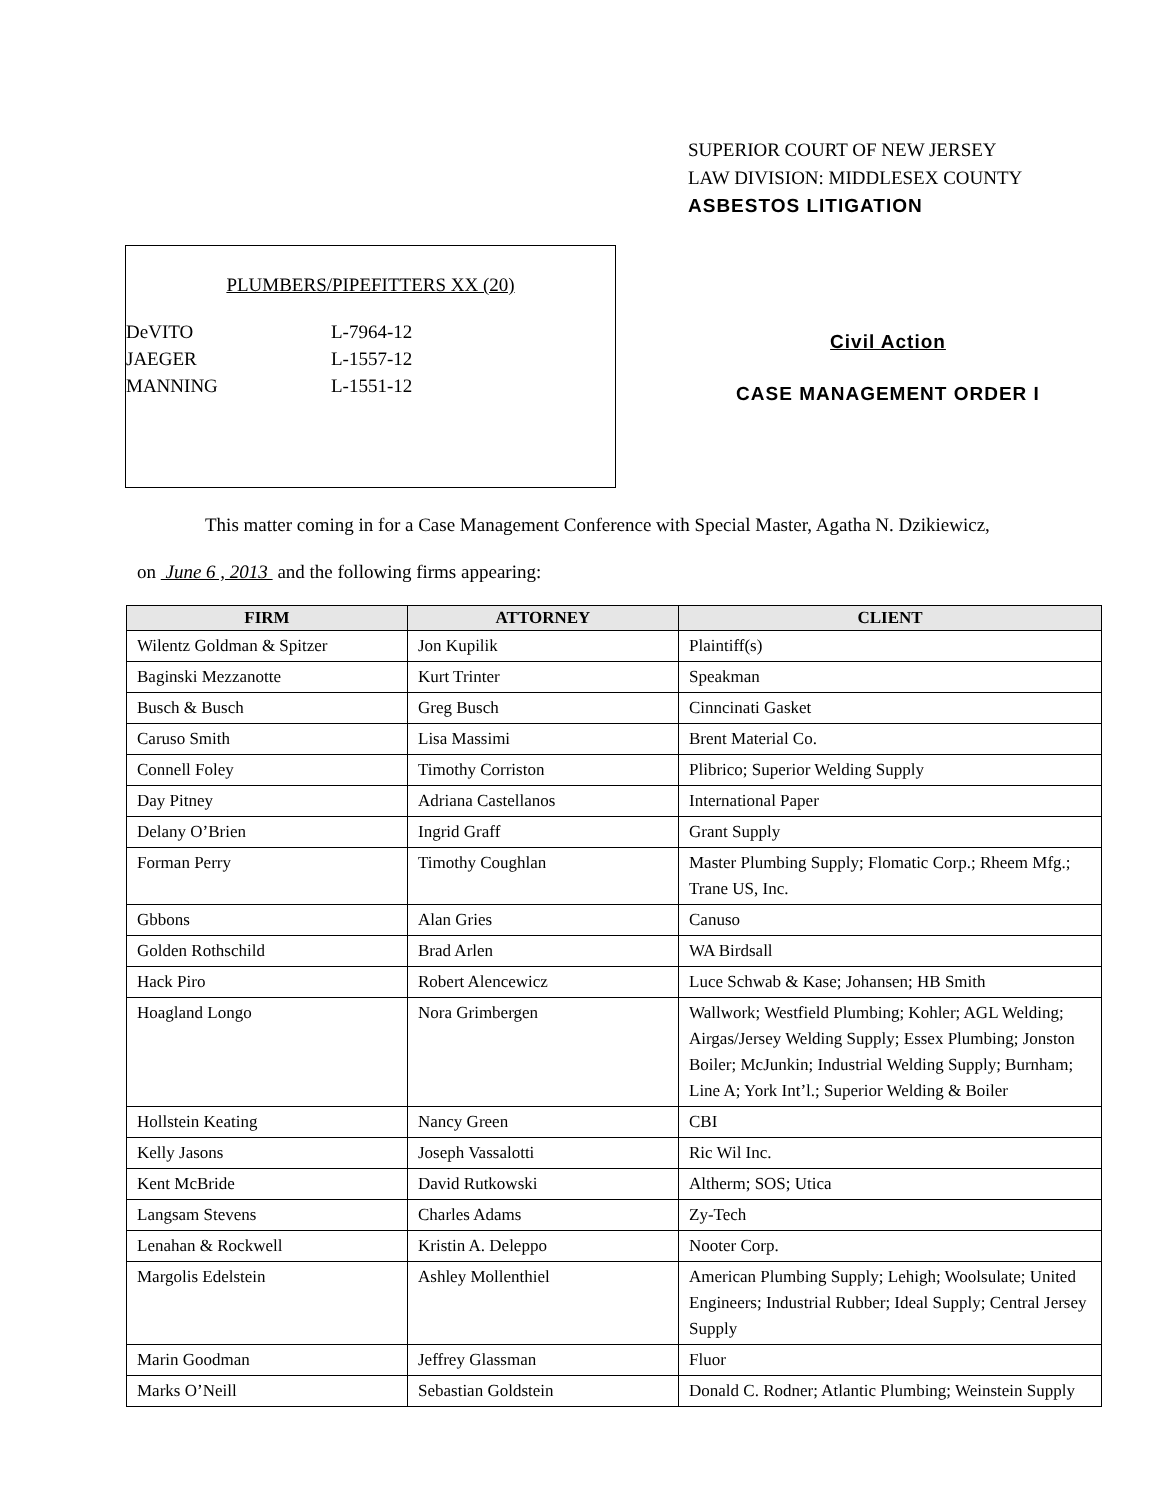SUPERIOR COURT OF NEW JERSEY
LAW DIVISION: MIDDLESEX COUNTY
ASBESTOS LITIGATION
PLUMBERS/PIPEFITTERS XX (20)
| DeVITO | L-7964-12 |
| JAEGER | L-1557-12 |
| MANNING | L-1551-12 |
Civil Action
CASE MANAGEMENT ORDER I
This matter coming in for a Case Management Conference with Special Master, Agatha N. Dzikiewicz,
on June 6 , 2013 and the following firms appearing:
| FIRM | ATTORNEY | CLIENT |
| --- | --- | --- |
| Wilentz Goldman & Spitzer | Jon Kupilik | Plaintiff(s) |
| Baginski Mezzanotte | Kurt Trinter | Speakman |
| Busch & Busch | Greg Busch | Cinncinati Gasket |
| Caruso Smith | Lisa Massimi | Brent Material Co. |
| Connell Foley | Timothy Corriston | Plibrico; Superior Welding Supply |
| Day Pitney | Adriana Castellanos | International Paper |
| Delany O’Brien | Ingrid Graff | Grant Supply |
| Forman Perry | Timothy Coughlan | Master Plumbing Supply; Flomatic Corp.; Rheem Mfg.; Trane US, Inc. |
| Gbbons | Alan Gries | Canuso |
| Golden Rothschild | Brad Arlen | WA Birdsall |
| Hack Piro | Robert Alencewicz | Luce Schwab & Kase; Johansen; HB Smith |
| Hoagland Longo | Nora Grimbergen | Wallwork; Westfield Plumbing; Kohler; AGL Welding; Airgas/Jersey Welding Supply; Essex Plumbing; Jonston Boiler; McJunkin; Industrial Welding Supply; Burnham; Line A; York Int’l.; Superior Welding & Boiler |
| Hollstein Keating | Nancy Green | CBI |
| Kelly Jasons | Joseph Vassalotti | Ric Wil Inc. |
| Kent McBride | David Rutkowski | Altherm; SOS; Utica |
| Langsam Stevens | Charles Adams | Zy-Tech |
| Lenahan & Rockwell | Kristin A. Deleppo | Nooter Corp. |
| Margolis Edelstein | Ashley Mollenthiel | American Plumbing Supply; Lehigh; Woolsulate; United Engineers; Industrial Rubber; Ideal Supply; Central Jersey Supply |
| Marin Goodman | Jeffrey Glassman | Fluor |
| Marks O’Neill | Sebastian Goldstein | Donald C. Rodner; Atlantic Plumbing; Weinstein Supply |